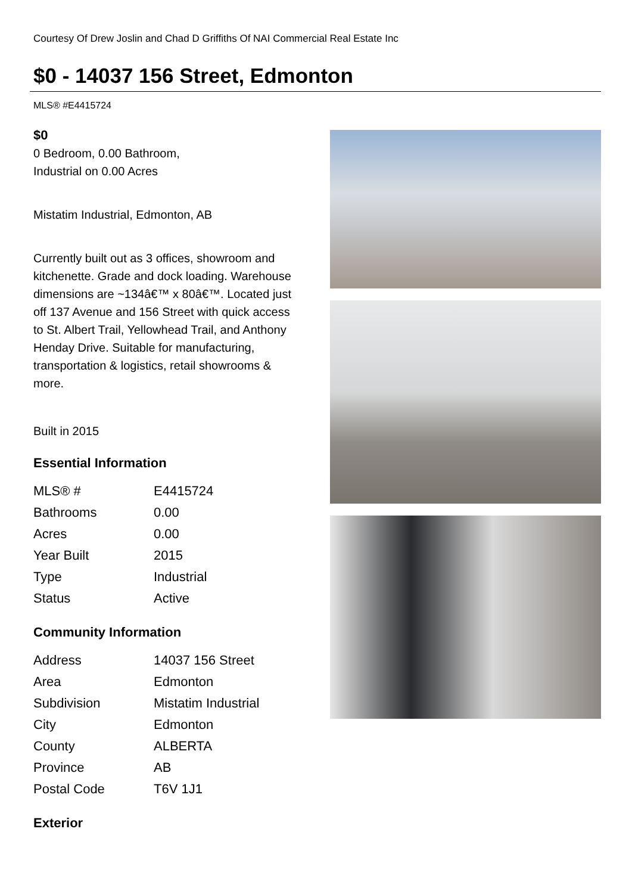Courtesy Of Drew Joslin and Chad D Griffiths Of NAI Commercial Real Estate Inc
$0 - 14037 156 Street, Edmonton
MLS® #E4415724
$0
0 Bedroom, 0.00 Bathroom,
Industrial on 0.00 Acres
Mistatim Industrial, Edmonton, AB
Currently built out as 3 offices, showroom and kitchenette. Grade and dock loading. Warehouse dimensions are ~134â€™ x 80â€™. Located just off 137 Avenue and 156 Street with quick access to St. Albert Trail, Yellowhead Trail, and Anthony Henday Drive. Suitable for manufacturing, transportation & logistics, retail showrooms & more.
Built in 2015
Essential Information
| MLS® # | E4415724 |
| Bathrooms | 0.00 |
| Acres | 0.00 |
| Year Built | 2015 |
| Type | Industrial |
| Status | Active |
Community Information
| Address | 14037 156 Street |
| Area | Edmonton |
| Subdivision | Mistatim Industrial |
| City | Edmonton |
| County | ALBERTA |
| Province | AB |
| Postal Code | T6V 1J1 |
Exterior